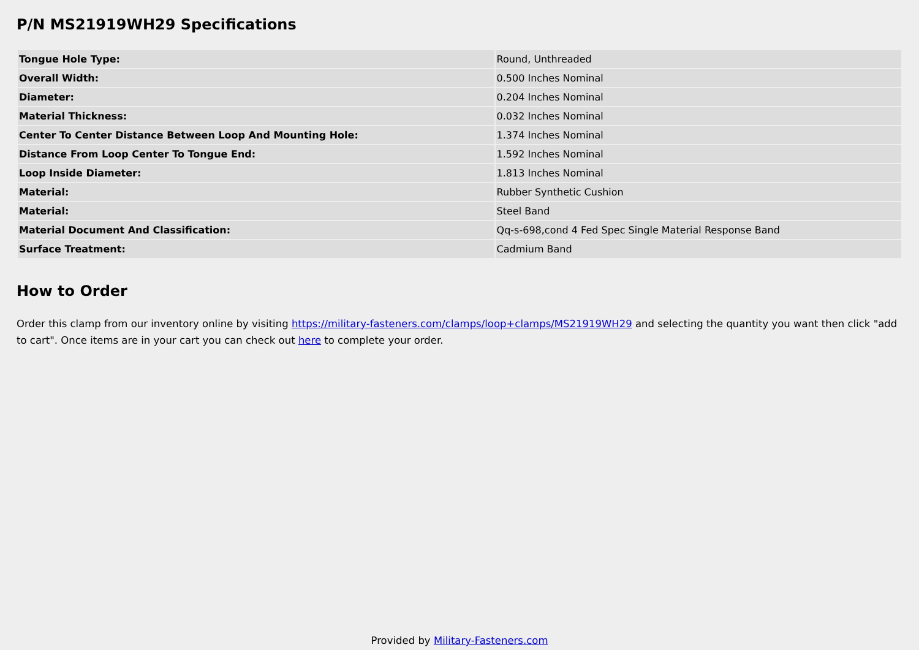P/N MS21919WH29 Specifications
| Tongue Hole Type: | Round, Unthreaded |
| Overall Width: | 0.500 Inches Nominal |
| Diameter: | 0.204 Inches Nominal |
| Material Thickness: | 0.032 Inches Nominal |
| Center To Center Distance Between Loop And Mounting Hole: | 1.374 Inches Nominal |
| Distance From Loop Center To Tongue End: | 1.592 Inches Nominal |
| Loop Inside Diameter: | 1.813 Inches Nominal |
| Material: | Rubber Synthetic Cushion |
| Material: | Steel Band |
| Material Document And Classification: | Qq-s-698,cond 4 Fed Spec Single Material Response Band |
| Surface Treatment: | Cadmium Band |
How to Order
Order this clamp from our inventory online by visiting https://military-fasteners.com/clamps/loop+clamps/MS21919WH29 and selecting the quantity you want then click "add to cart". Once items are in your cart you can check out here to complete your order.
Provided by Military-Fasteners.com